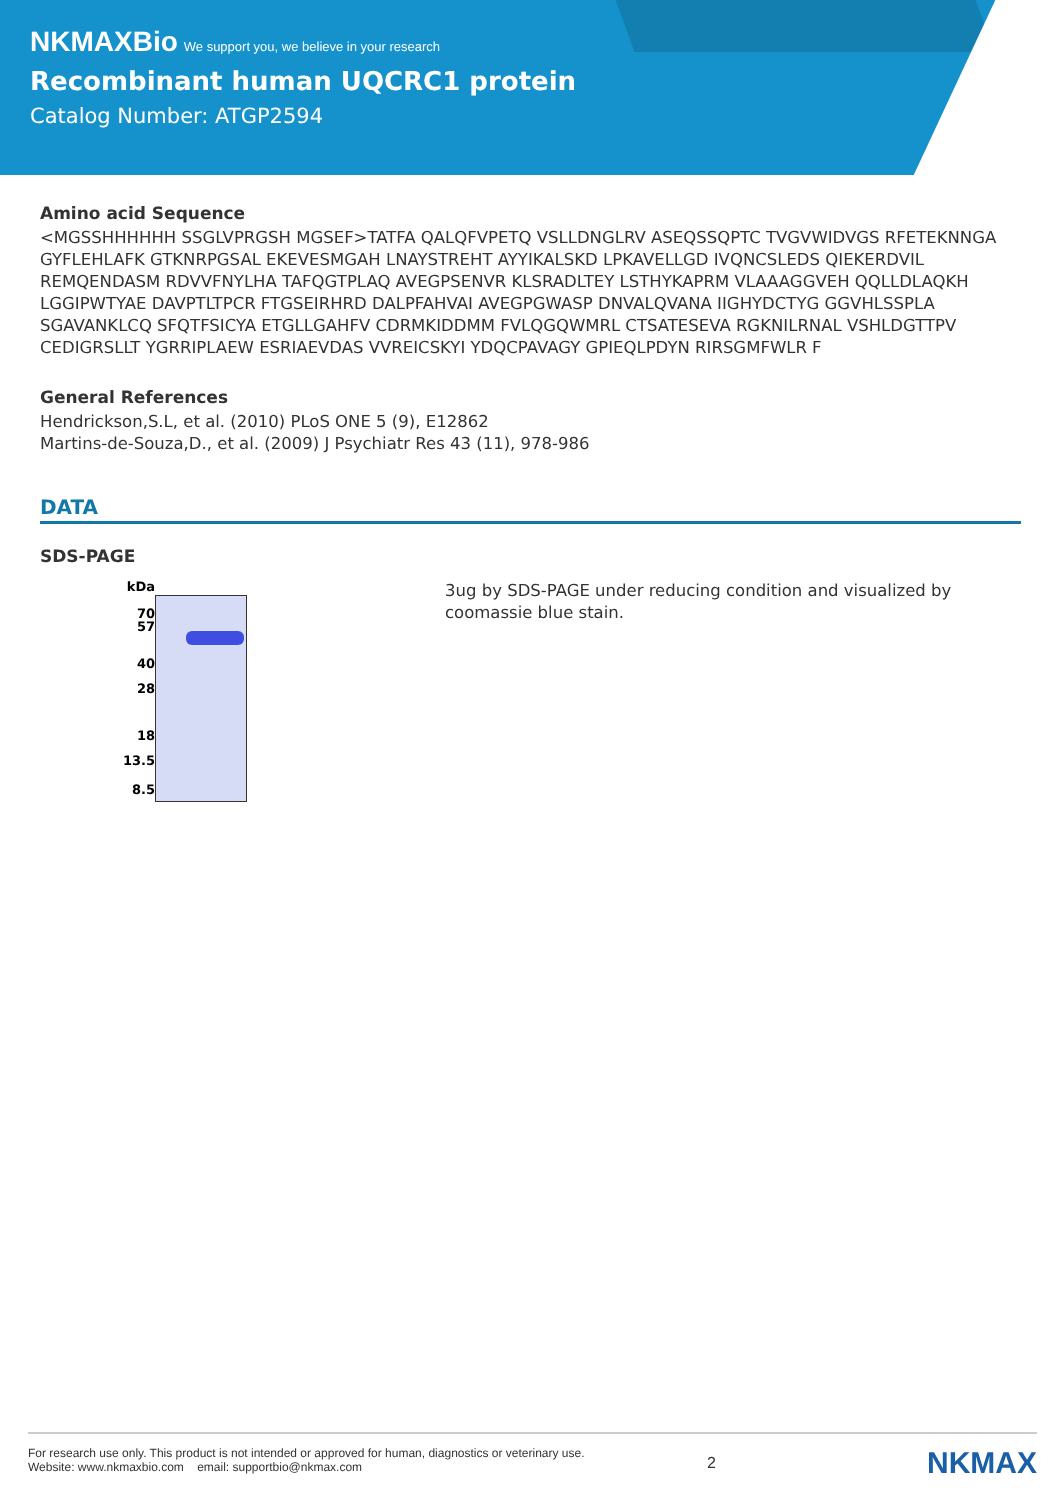NKMAXBio We support you, we believe in your research
Recombinant human UQCRC1 protein
Catalog Number: ATGP2594
Amino acid Sequence
<MGSSHHHHHH SSGLVPRGSH MGSEF>TATFA QALQFVPETQ VSLLDNGLRV ASEQSSQPTC TVGVWIDVGS RFETEKNNGA GYFLEHLAFK GTKNRPGSAL EKEVESMGAH LNAYSTREHT AYYIKALSKD LPKAVELLGD IVQNCSLEDS QIEKERDVIL REMQENDASM RDVVFNYLHA TAFQGTPLAQ AVEGPSENVR KLSRADLTEY LSTHYKAPRM VLAAAGGVEH QQLLDLAQKH LGGIPWTYAE DAVPTLTPCR FTGSEIRHRD DALPFAHVAI AVEGPGWASP DNVALQVANA IIGHYDCTYG GGVHLSSPLA SGAVANKLCQ SFQTFSICYA ETGLLGAHFV CDRMKIDDMM FVLQGQWMRL CTSATESEVA RGKNILRNAL VSHLDGTTPV CEDIGRSLLT YGRRIPLAEW ESRIAEVDAS VVREICSKYI YDQCPAVAGY GPIEQLPDYN RIRSGMFWLR F
General References
Hendrickson,S.L, et al. (2010) PLoS ONE 5 (9), E12862
Martins-de-Souza,D., et al. (2009) J Psychiatr Res 43 (11), 978-986
DATA
SDS-PAGE
kDa
70
57
40
28
18
13.5
8.5
3ug by SDS-PAGE under reducing condition and visualized by coomassie blue stain.
For research use only. This product is not intended or approved for human, diagnostics or veterinary use.
Website: www.nkmaxbio.com email: supportbio@nkmax.com
2
NKMAX